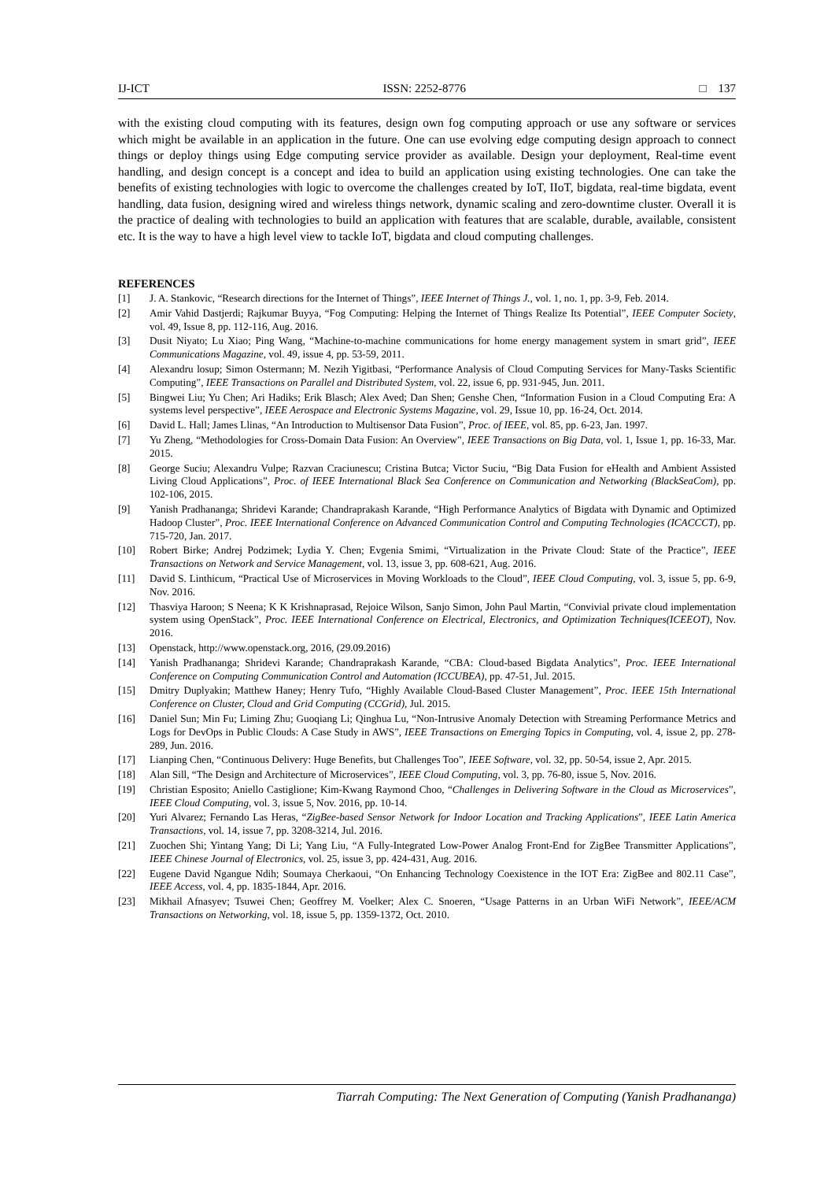IJ-ICT ISSN: 2252-8776 □ 137
with the existing cloud computing with its features, design own fog computing approach or use any software or services which might be available in an application in the future. One can use evolving edge computing design approach to connect things or deploy things using Edge computing service provider as available. Design your deployment, Real-time event handling, and design concept is a concept and idea to build an application using existing technologies. One can take the benefits of existing technologies with logic to overcome the challenges created by IoT, IIoT, bigdata, real-time bigdata, event handling, data fusion, designing wired and wireless things network, dynamic scaling and zero-downtime cluster. Overall it is the practice of dealing with technologies to build an application with features that are scalable, durable, available, consistent etc. It is the way to have a high level view to tackle IoT, bigdata and cloud computing challenges.
REFERENCES
[1] J. A. Stankovic, “Research directions for the Internet of Things”, IEEE Internet of Things J., vol. 1, no. 1, pp. 3-9, Feb. 2014.
[2] Amir Vahid Dastjerdi; Rajkumar Buyya, “Fog Computing: Helping the Internet of Things Realize Its Potential”, IEEE Computer Society, vol. 49, Issue 8, pp. 112-116, Aug. 2016.
[3] Dusit Niyato; Lu Xiao; Ping Wang, “Machine-to-machine communications for home energy management system in smart grid”, IEEE Communications Magazine, vol. 49, issue 4, pp. 53-59, 2011.
[4] Alexandru losup; Simon Ostermann; M. Nezih Yigitbasi, “Performance Analysis of Cloud Computing Services for Many-Tasks Scientific Computing”, IEEE Transactions on Parallel and Distributed System, vol. 22, issue 6, pp. 931-945, Jun. 2011.
[5] Bingwei Liu; Yu Chen; Ari Hadiks; Erik Blasch; Alex Aved; Dan Shen; Genshe Chen, “Information Fusion in a Cloud Computing Era: A systems level perspective”, IEEE Aerospace and Electronic Systems Magazine, vol. 29, Issue 10, pp. 16-24, Oct. 2014.
[6] David L. Hall; James Llinas, “An Introduction to Multisensor Data Fusion”, Proc. of IEEE, vol. 85, pp. 6-23, Jan. 1997.
[7] Yu Zheng, “Methodologies for Cross-Domain Data Fusion: An Overview”, IEEE Transactions on Big Data, vol. 1, Issue 1, pp. 16-33, Mar. 2015.
[8] George Suciu; Alexandru Vulpe; Razvan Craciunescu; Cristina Butca; Victor Suciu, “Big Data Fusion for eHealth and Ambient Assisted Living Cloud Applications”, Proc. of IEEE International Black Sea Conference on Communication and Networking (BlackSeaCom), pp. 102-106, 2015.
[9] Yanish Pradhananga; Shridevi Karande; Chandraprakash Karande, “High Performance Analytics of Bigdata with Dynamic and Optimized Hadoop Cluster”, Proc. IEEE International Conference on Advanced Communication Control and Computing Technologies (ICACCCT), pp. 715-720, Jan. 2017.
[10] Robert Birke; Andrej Podzimek; Lydia Y. Chen; Evgenia Smimi, “Virtualization in the Private Cloud: State of the Practice”, IEEE Transactions on Network and Service Management, vol. 13, issue 3, pp. 608-621, Aug. 2016.
[11] David S. Linthicum, “Practical Use of Microservices in Moving Workloads to the Cloud”, IEEE Cloud Computing, vol. 3, issue 5, pp. 6-9, Nov. 2016.
[12] Thasviya Haroon; S Neena; K K Krishnaprasad, Rejoice Wilson, Sanjo Simon, John Paul Martin, “Convivial private cloud implementation system using OpenStack”, Proc. IEEE International Conference on Electrical, Electronics, and Optimization Techniques(ICEEOT), Nov. 2016.
[13] Openstack, http://www.openstack.org, 2016, (29.09.2016)
[14] Yanish Pradhananga; Shridevi Karande; Chandraprakash Karande, “CBA: Cloud-based Bigdata Analytics”, Proc. IEEE International Conference on Computing Communication Control and Automation (ICCUBEA), pp. 47-51, Jul. 2015.
[15] Dmitry Duplyakin; Matthew Haney; Henry Tufo, “Highly Available Cloud-Based Cluster Management”, Proc. IEEE 15th International Conference on Cluster, Cloud and Grid Computing (CCGrid), Jul. 2015.
[16] Daniel Sun; Min Fu; Liming Zhu; Guoqiang Li; Qinghua Lu, “Non-Intrusive Anomaly Detection with Streaming Performance Metrics and Logs for DevOps in Public Clouds: A Case Study in AWS”, IEEE Transactions on Emerging Topics in Computing, vol. 4, issue 2, pp. 278-289, Jun. 2016.
[17] Lianping Chen, “Continuous Delivery: Huge Benefits, but Challenges Too”, IEEE Software, vol. 32, pp. 50-54, issue 2, Apr. 2015.
[18] Alan Sill, “The Design and Architecture of Microservices”, IEEE Cloud Computing, vol. 3, pp. 76-80, issue 5, Nov. 2016.
[19] Christian Esposito; Aniello Castiglione; Kim-Kwang Raymond Choo, “Challenges in Delivering Software in the Cloud as Microservices”, IEEE Cloud Computing, vol. 3, issue 5, Nov. 2016, pp. 10-14.
[20] Yuri Alvarez; Fernando Las Heras, “ZigBee-based Sensor Network for Indoor Location and Tracking Applications”, IEEE Latin America Transactions, vol. 14, issue 7, pp. 3208-3214, Jul. 2016.
[21] Zuochen Shi; Yintang Yang; Di Li; Yang Liu, “A Fully-Integrated Low-Power Analog Front-End for ZigBee Transmitter Applications”, IEEE Chinese Journal of Electronics, vol. 25, issue 3, pp. 424-431, Aug. 2016.
[22] Eugene David Ngangue Ndih; Soumaya Cherkaoui, “On Enhancing Technology Coexistence in the IOT Era: ZigBee and 802.11 Case”, IEEE Access, vol. 4, pp. 1835-1844, Apr. 2016.
[23] Mikhail Afnasyev; Tsuwei Chen; Geoffrey M. Voelker; Alex C. Snoeren, “Usage Patterns in an Urban WiFi Network”, IEEE/ACM Transactions on Networking, vol. 18, issue 5, pp. 1359-1372, Oct. 2010.
Tiarrah Computing: The Next Generation of Computing (Yanish Pradhananga)